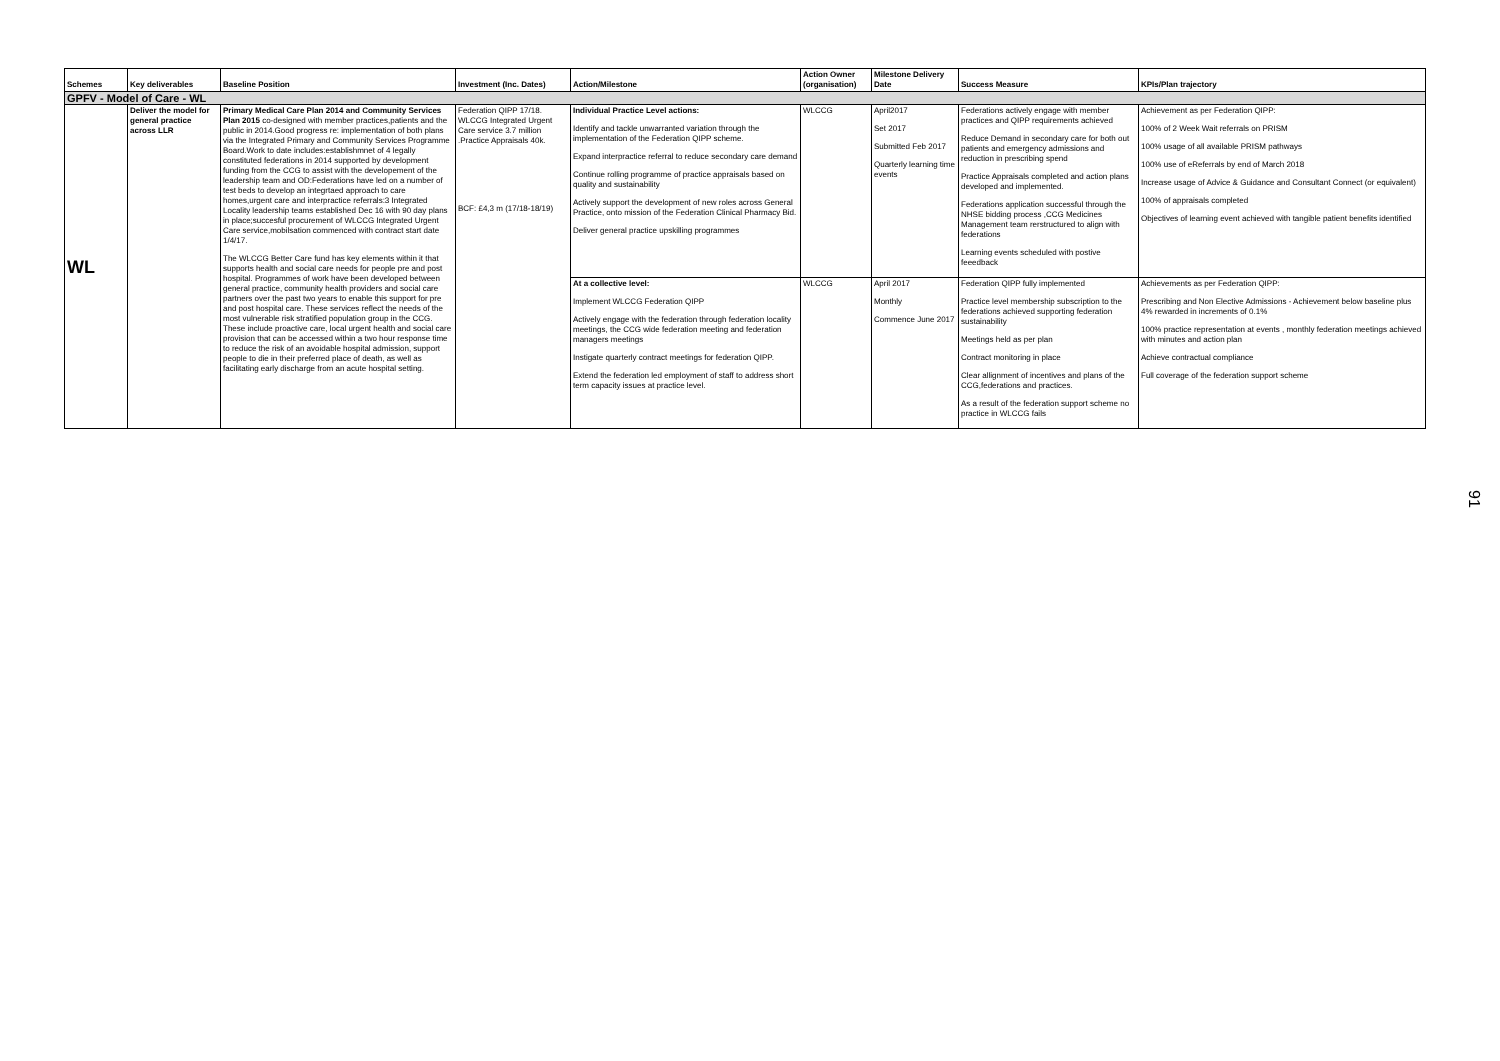| Schemes | Key deliverables | Baseline Position | Investment (Inc. Dates) | Action/Milestone | Action Owner (organisation) | Milestone Delivery Date | Success Measure | KPIs/Plan trajectory |
| --- | --- | --- | --- | --- | --- | --- | --- | --- |
| GPFV - Model of Care - WL | | | | | | | | |
| WL | Deliver the model for general practice across LLR | Primary Medical Care Plan 2014 and Community Services Plan 2015 co-designed with member practices,patients and the public in 2014.Good progress re: implementation of both plans via the Integrated Primary and Community Services Programme Board.Work to date includes:establishmnet of 4 legally constituted federations in 2014 supported by development funding from the CCG to assist with the developement of the leadership team and OD:Federations have led on a number of test beds to develop an integrtaed approach to care homes,urgent care and interpractice referrals:3 Integrated Locality leadership teams established Dec 16 with 90 day plans in place;succesful procurement of WLCCG Integrated Urgent Care service,mobilsation commenced with contract start date 1/4/17. The WLCCG Better Care fund has key elements within it that supports health and social care needs for people pre and post hospital. Programmes of work have been developed between general practice, community health providers and social care partners over the past two years to enable this support for pre and post hospital care. These services reflect the needs of the most vulnerable risk stratified population group in the CCG. These include proactive care, local urgent health and social care provision that can be accessed within a two hour response time to reduce the risk of an avoidable hospital admission, support people to die in their preferred place of death, as well as facilitating early discharge from an acute hospital setting. | Federation QIPP 17/18. WLCCG Integrated Urgent Care service 3.7 million .Practice Appraisals 40k. BCF: £4,3 m (17/18-18/19) | Individual Practice Level actions: Identify and tackle unwarranted variation through the implementation of the Federation QIPP scheme. Expand interpractice referral to reduce secondary care demand Continue rolling programme of practice appraisals based on quality and sustainability Actively support the development of new roles across General Practice, onto mission of the Federation Clinical Pharmacy Bid. Deliver general practice upskilling programmes | WLCCG | April2017 Set 2017 Submitted Feb 2017 Quarterly learning time events | Federations actively engage with member practices and QIPP requirements achieved Reduce Demand in secondary care for both out patients and emergency admissions and reduction in prescribing spend Practice Appraisals completed and action plans developed and implemented. Federations application successful through the NHSE bidding process ,CCG Medicines Management team rerstructured to align with federations Learning events scheduled with postive feeedback | Achievement as per Federation QIPP: 100% of 2 Week Wait referrals on PRISM 100% usage of all available PRISM pathways 100% use of eReferrals by end of March 2018 Increase usage of Advice & Guidance and Consultant Connect (or equivalent) 100% of appraisals completed Objectives of learning event achieved with tangible patient benefits identified |
| | | | | At a collective level: Implement WLCCG Federation QIPP Actively engage with the federation through federation locality meetings, the CCG wide federation meeting and federation managers meetings Instigate quarterly contract meetings for federation QIPP. Extend the federation led employment of staff to address short term capacity issues at practice level. | WLCCG | April 2017 Monthly Commence June 2017 | Federation QIPP fully implemented Practice level membership subscription to the federations achieved supporting federation sustainability Meetings held as per plan Contract monitoring in place Clear allignment of incentives and plans of the CCG,federations and practices. As a result of the federation support scheme no practice in WLCCG fails | Achievements as per Federation QIPP: Prescribing and Non Elective Admissions - Achievement below baseline plus 4% rewarded in increments of 0.1% 100% practice representation at events , monthly federation meetings achieved with minutes and action plan Achieve contractual compliance Full coverage of the federation support scheme |
91